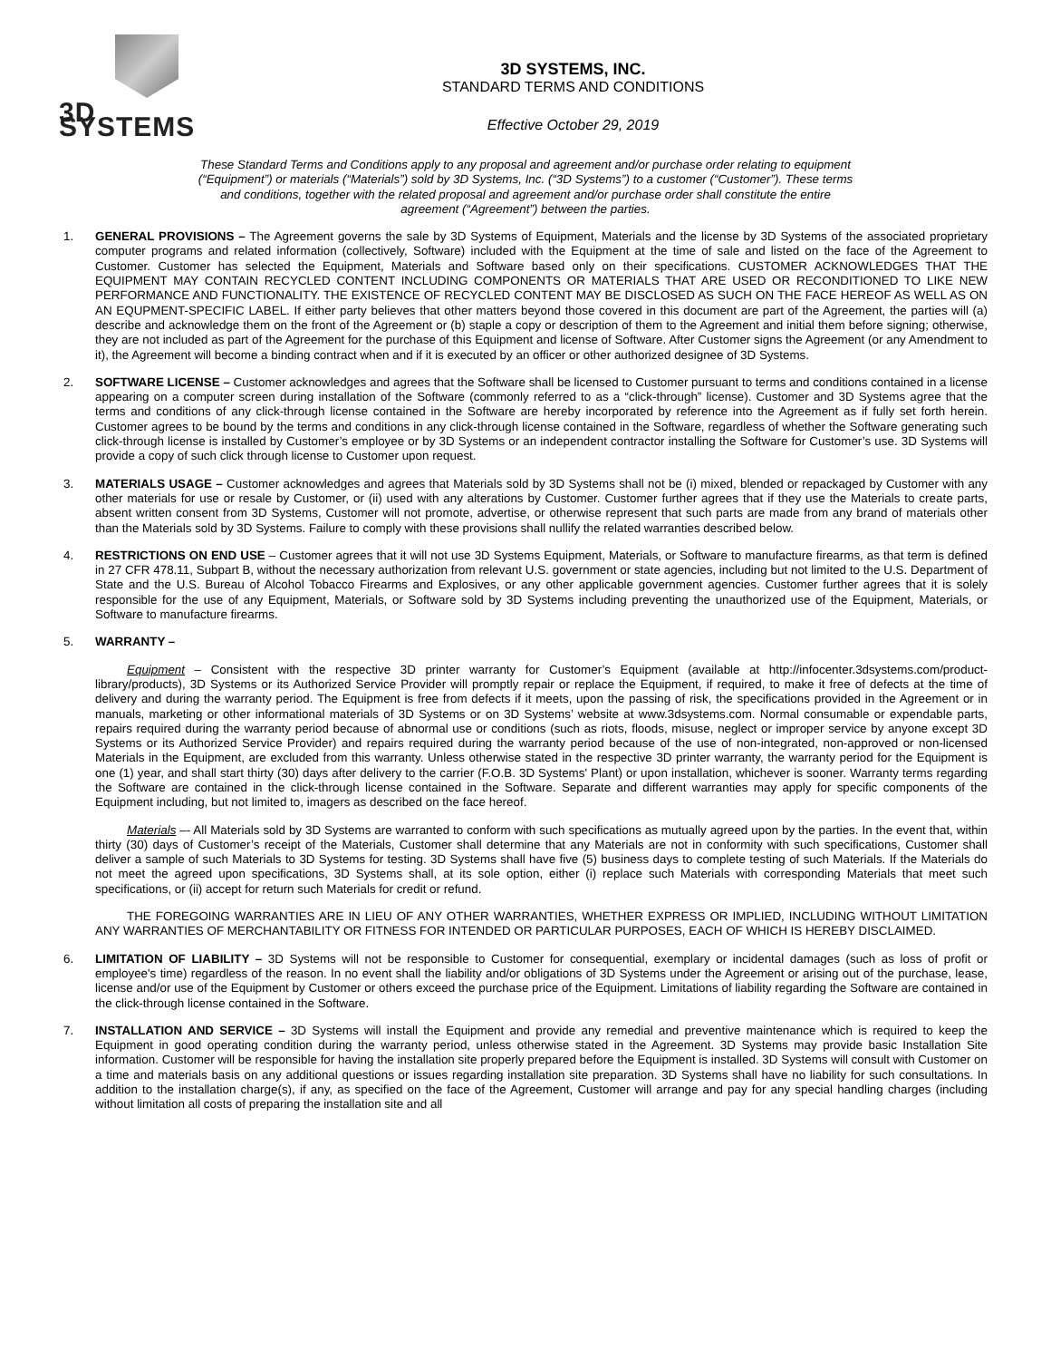3D SYSTEMS
3D SYSTEMS, INC.
STANDARD TERMS AND CONDITIONS
Effective October 29, 2019
These Standard Terms and Conditions apply to any proposal and agreement and/or purchase order relating to equipment (“Equipment”) or materials (“Materials”) sold by 3D Systems, Inc. (“3D Systems”) to a customer (“Customer”). These terms and conditions, together with the related proposal and agreement and/or purchase order shall constitute the entire agreement (“Agreement”) between the parties.
1. GENERAL PROVISIONS – The Agreement governs the sale by 3D Systems of Equipment, Materials and the license by 3D Systems of the associated proprietary computer programs and related information (collectively, Software) included with the Equipment at the time of sale and listed on the face of the Agreement to Customer. Customer has selected the Equipment, Materials and Software based only on their specifications. CUSTOMER ACKNOWLEDGES THAT THE EQUIPMENT MAY CONTAIN RECYCLED CONTENT INCLUDING COMPONENTS OR MATERIALS THAT ARE USED OR RECONDITIONED TO LIKE NEW PERFORMANCE AND FUNCTIONALITY. THE EXISTENCE OF RECYCLED CONTENT MAY BE DISCLOSED AS SUCH ON THE FACE HEREOF AS WELL AS ON AN EQUPMENT-SPECIFIC LABEL. If either party believes that other matters beyond those covered in this document are part of the Agreement, the parties will (a) describe and acknowledge them on the front of the Agreement or (b) staple a copy or description of them to the Agreement and initial them before signing; otherwise, they are not included as part of the Agreement for the purchase of this Equipment and license of Software. After Customer signs the Agreement (or any Amendment to it), the Agreement will become a binding contract when and if it is executed by an officer or other authorized designee of 3D Systems.
2. SOFTWARE LICENSE – Customer acknowledges and agrees that the Software shall be licensed to Customer pursuant to terms and conditions contained in a license appearing on a computer screen during installation of the Software (commonly referred to as a “click-through” license). Customer and 3D Systems agree that the terms and conditions of any click-through license contained in the Software are hereby incorporated by reference into the Agreement as if fully set forth herein. Customer agrees to be bound by the terms and conditions in any click-through license contained in the Software, regardless of whether the Software generating such click-through license is installed by Customer’s employee or by 3D Systems or an independent contractor installing the Software for Customer’s use. 3D Systems will provide a copy of such click through license to Customer upon request.
3. MATERIALS USAGE – Customer acknowledges and agrees that Materials sold by 3D Systems shall not be (i) mixed, blended or repackaged by Customer with any other materials for use or resale by Customer, or (ii) used with any alterations by Customer. Customer further agrees that if they use the Materials to create parts, absent written consent from 3D Systems, Customer will not promote, advertise, or otherwise represent that such parts are made from any brand of materials other than the Materials sold by 3D Systems. Failure to comply with these provisions shall nullify the related warranties described below.
4. RESTRICTIONS ON END USE – Customer agrees that it will not use 3D Systems Equipment, Materials, or Software to manufacture firearms, as that term is defined in 27 CFR 478.11, Subpart B, without the necessary authorization from relevant U.S. government or state agencies, including but not limited to the U.S. Department of State and the U.S. Bureau of Alcohol Tobacco Firearms and Explosives, or any other applicable government agencies. Customer further agrees that it is solely responsible for the use of any Equipment, Materials, or Software sold by 3D Systems including preventing the unauthorized use of the Equipment, Materials, or Software to manufacture firearms.
5. WARRANTY –
Equipment – Consistent with the respective 3D printer warranty for Customer’s Equipment (available at http://infocenter.3dsystems.com/product-library/products), 3D Systems or its Authorized Service Provider will promptly repair or replace the Equipment, if required, to make it free of defects at the time of delivery and during the warranty period. The Equipment is free from defects if it meets, upon the passing of risk, the specifications provided in the Agreement or in manuals, marketing or other informational materials of 3D Systems or on 3D Systems’ website at www.3dsystems.com. Normal consumable or expendable parts, repairs required during the warranty period because of abnormal use or conditions (such as riots, floods, misuse, neglect or improper service by anyone except 3D Systems or its Authorized Service Provider) and repairs required during the warranty period because of the use of non-integrated, non-approved or non-licensed Materials in the Equipment, are excluded from this warranty. Unless otherwise stated in the respective 3D printer warranty, the warranty period for the Equipment is one (1) year, and shall start thirty (30) days after delivery to the carrier (F.O.B. 3D Systems' Plant) or upon installation, whichever is sooner. Warranty terms regarding the Software are contained in the click-through license contained in the Software. Separate and different warranties may apply for specific components of the Equipment including, but not limited to, imagers as described on the face hereof.
Materials –- All Materials sold by 3D Systems are warranted to conform with such specifications as mutually agreed upon by the parties. In the event that, within thirty (30) days of Customer’s receipt of the Materials, Customer shall determine that any Materials are not in conformity with such specifications, Customer shall deliver a sample of such Materials to 3D Systems for testing. 3D Systems shall have five (5) business days to complete testing of such Materials. If the Materials do not meet the agreed upon specifications, 3D Systems shall, at its sole option, either (i) replace such Materials with corresponding Materials that meet such specifications, or (ii) accept for return such Materials for credit or refund.
THE FOREGOING WARRANTIES ARE IN LIEU OF ANY OTHER WARRANTIES, WHETHER EXPRESS OR IMPLIED, INCLUDING WITHOUT LIMITATION ANY WARRANTIES OF MERCHANTABILITY OR FITNESS FOR INTENDED OR PARTICULAR PURPOSES, EACH OF WHICH IS HEREBY DISCLAIMED.
6. LIMITATION OF LIABILITY – 3D Systems will not be responsible to Customer for consequential, exemplary or incidental damages (such as loss of profit or employee's time) regardless of the reason. In no event shall the liability and/or obligations of 3D Systems under the Agreement or arising out of the purchase, lease, license and/or use of the Equipment by Customer or others exceed the purchase price of the Equipment. Limitations of liability regarding the Software are contained in the click-through license contained in the Software.
7. INSTALLATION AND SERVICE – 3D Systems will install the Equipment and provide any remedial and preventive maintenance which is required to keep the Equipment in good operating condition during the warranty period, unless otherwise stated in the Agreement. 3D Systems may provide basic Installation Site information. Customer will be responsible for having the installation site properly prepared before the Equipment is installed. 3D Systems will consult with Customer on a time and materials basis on any additional questions or issues regarding installation site preparation. 3D Systems shall have no liability for such consultations. In addition to the installation charge(s), if any, as specified on the face of the Agreement, Customer will arrange and pay for any special handling charges (including without limitation all costs of preparing the installation site and all